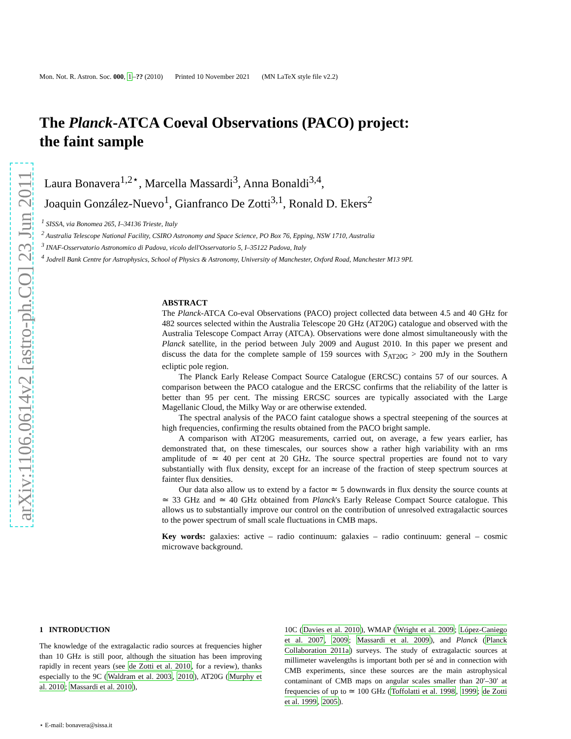Mon. Not. R. Astron. Soc. 000, 1–?? (2010) Printed 10 November 2021 (MN LaTeX style file v2.2)
arXiv:1106.0614v2 [astro-ph.CO] 23 Jun 2011
The Planck-ATCA Coeval Observations (PACO) project:
the faint sample
Laura Bonavera<sup>1,2⋆</sup>, Marcella Massardi<sup>3</sup>, Anna Bonaldi<sup>3,4</sup>,
Joaquin González-Nuevo<sup>1</sup>, Gianfranco De Zotti<sup>3,1</sup>, Ronald D. Ekers<sup>2</sup>
<sup>1</sup> SISSA, via Bonomea 265, I–34136 Trieste, Italy
<sup>2</sup> Australia Telescope National Facility, CSIRO Astronomy and Space Science, PO Box 76, Epping, NSW 1710, Australia
<sup>3</sup> INAF-Osservatorio Astronomico di Padova, vicolo dell'Osservatorio 5, I–35122 Padova, Italy
<sup>4</sup> Jodrell Bank Centre for Astrophysics, School of Physics & Astronomy, University of Manchester, Oxford Road, Manchester M13 9PL
ABSTRACT
The Planck-ATCA Co-eval Observations (PACO) project collected data between 4.5 and 40 GHz for 482 sources selected within the Australia Telescope 20 GHz (AT20G) catalogue and observed with the Australia Telescope Compact Array (ATCA). Observations were done almost simultaneously with the Planck satellite, in the period between July 2009 and August 2010. In this paper we present and discuss the data for the complete sample of 159 sources with S<sub>AT20G</sub> > 200 mJy in the Southern ecliptic pole region.
The Planck Early Release Compact Source Catalogue (ERCSC) contains 57 of our sources. A comparison between the PACO catalogue and the ERCSC confirms that the reliability of the latter is better than 95 per cent. The missing ERCSC sources are typically associated with the Large Magellanic Cloud, the Milky Way or are otherwise extended.
The spectral analysis of the PACO faint catalogue shows a spectral steepening of the sources at high frequencies, confirming the results obtained from the PACO bright sample.
A comparison with AT20G measurements, carried out, on average, a few years earlier, has demonstrated that, on these timescales, our sources show a rather high variability with an rms amplitude of ≃ 40 per cent at 20 GHz. The source spectral properties are found not to vary substantially with flux density, except for an increase of the fraction of steep spectrum sources at fainter flux densities.
Our data also allow us to extend by a factor ≃ 5 downwards in flux density the source counts at ≃ 33 GHz and ≃ 40 GHz obtained from Planck's Early Release Compact Source catalogue. This allows us to substantially improve our control on the contribution of unresolved extragalactic sources to the power spectrum of small scale fluctuations in CMB maps.
Key words: galaxies: active – radio continuum: galaxies – radio continuum: general – cosmic microwave background.
1 INTRODUCTION
The knowledge of the extragalactic radio sources at frequencies higher than 10 GHz is still poor, although the situation has been improving rapidly in recent years (see de Zotti et al. 2010, for a review), thanks especially to the 9C (Waldram et al. 2003, 2010), AT20G (Murphy et al. 2010; Massardi et al. 2010),
10C (Davies et al. 2010), WMAP (Wright et al. 2009; López-Caniego et al. 2007, 2009; Massardi et al. 2009), and Planck (Planck Collaboration 2011a) surveys. The study of extragalactic sources at millimeter wavelengths is important both per sé and in connection with CMB experiments, since these sources are the main astrophysical contaminant of CMB maps on angular scales smaller than 20′–30′ at frequencies of up to ≃ 100 GHz (Toffolatti et al. 1998, 1999; de Zotti et al. 1999, 2005).
⋆ E-mail: bonavera@sissa.it